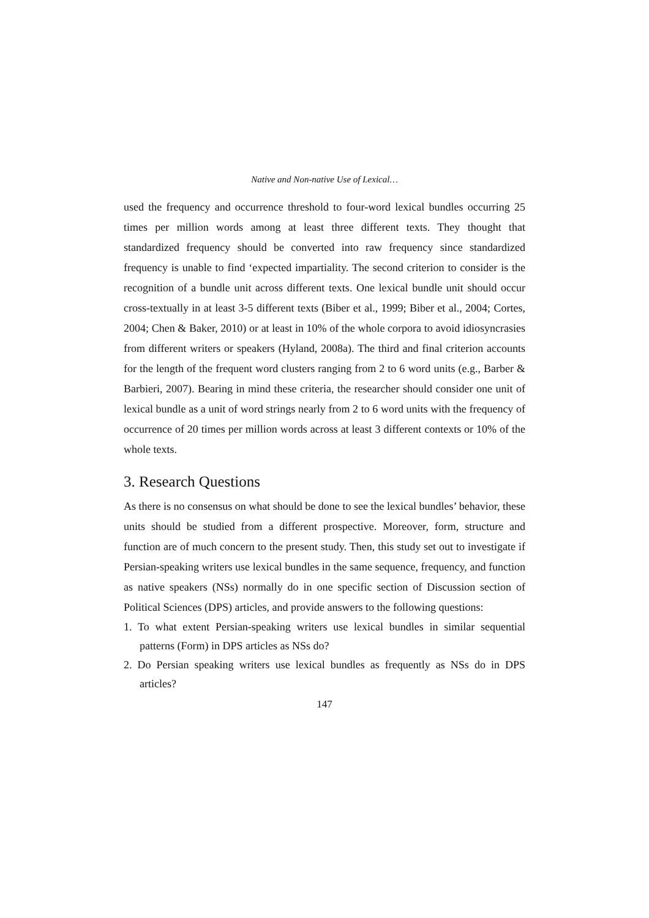Native and Non-native Use of Lexical…
used the frequency and occurrence threshold to four-word lexical bundles occurring 25 times per million words among at least three different texts. They thought that standardized frequency should be converted into raw frequency since standardized frequency is unable to find ‘expected impartiality. The second criterion to consider is the recognition of a bundle unit across different texts. One lexical bundle unit should occur cross-textually in at least 3-5 different texts (Biber et al., 1999; Biber et al., 2004; Cortes, 2004; Chen & Baker, 2010) or at least in 10% of the whole corpora to avoid idiosyncrasies from different writers or speakers (Hyland, 2008a). The third and final criterion accounts for the length of the frequent word clusters ranging from 2 to 6 word units (e.g., Barber & Barbieri, 2007). Bearing in mind these criteria, the researcher should consider one unit of lexical bundle as a unit of word strings nearly from 2 to 6 word units with the frequency of occurrence of 20 times per million words across at least 3 different contexts or 10% of the whole texts.
3. Research Questions
As there is no consensus on what should be done to see the lexical bundles’ behavior, these units should be studied from a different prospective. Moreover, form, structure and function are of much concern to the present study. Then, this study set out to investigate if Persian-speaking writers use lexical bundles in the same sequence, frequency, and function as native speakers (NSs) normally do in one specific section of Discussion section of Political Sciences (DPS) articles, and provide answers to the following questions:
1. To what extent Persian-speaking writers use lexical bundles in similar sequential patterns (Form) in DPS articles as NSs do?
2. Do Persian speaking writers use lexical bundles as frequently as NSs do in DPS articles?
147